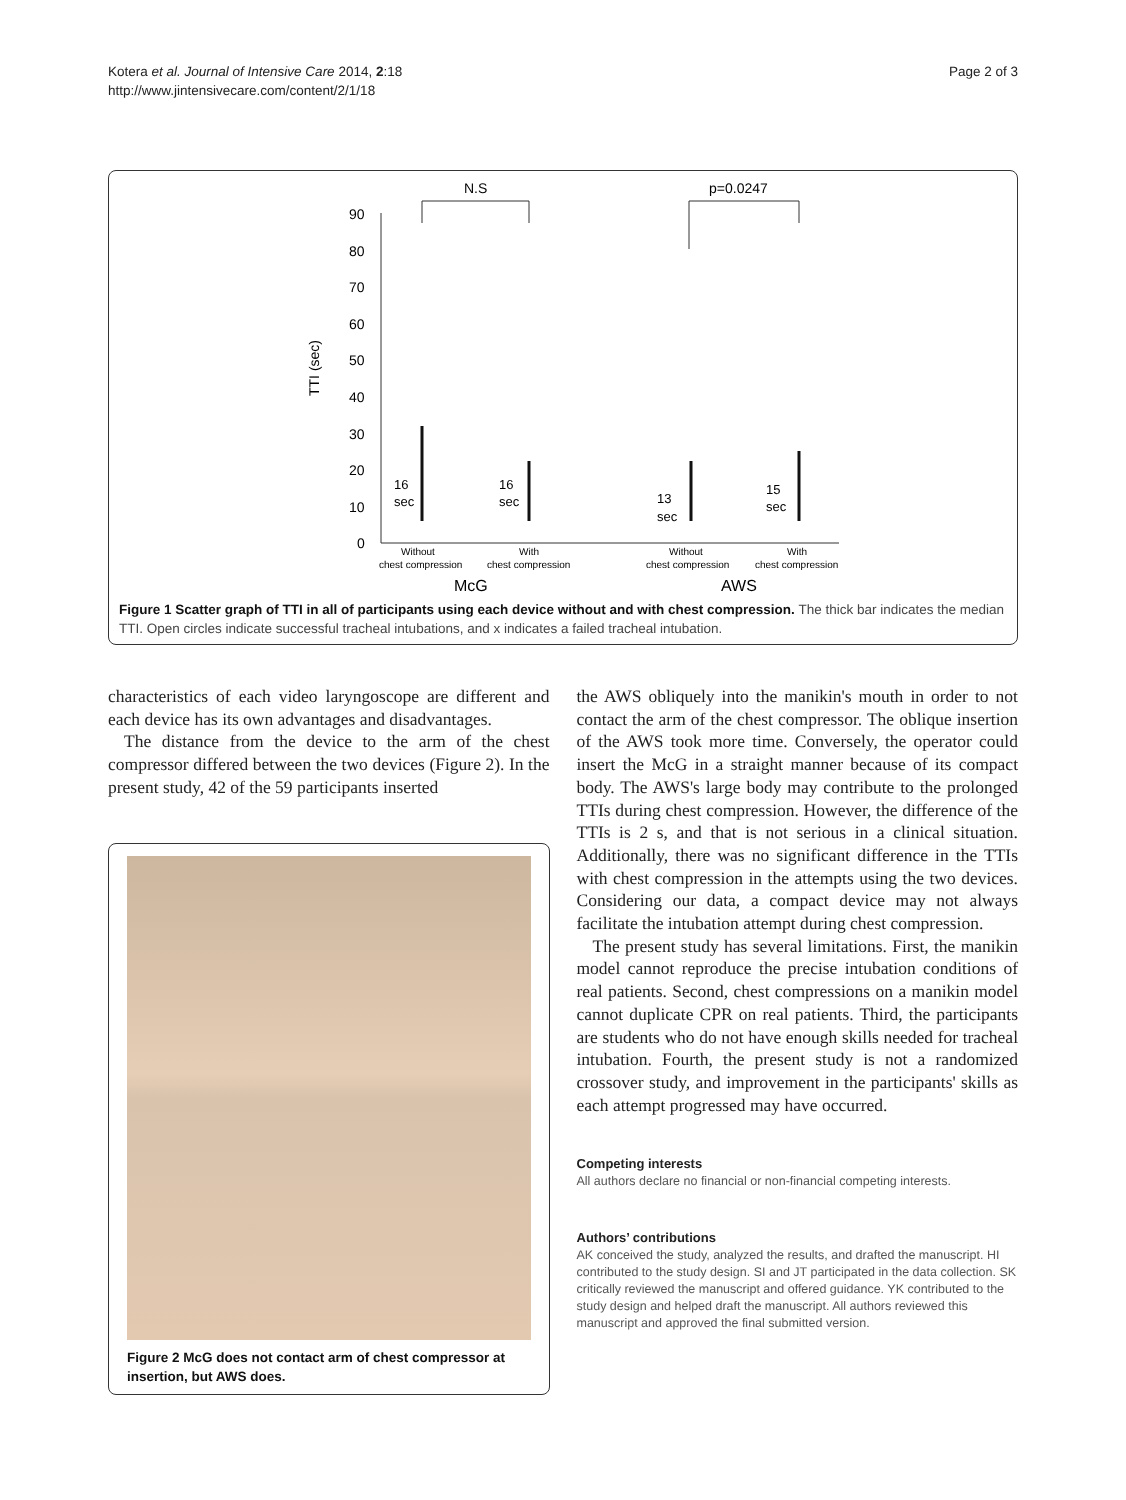Kotera et al. Journal of Intensive Care 2014, 2:18
http://www.jintensivecare.com/content/2/1/18
Page 2 of 3
N.S
p=0.0247
90
80
70
60
50
40
30
20
10
0
TTI (sec)
16
sec
16
sec
13
sec
15
sec
Without
chest compression
With
chest compression
Without
chest compression
With
chest compression
McG
AWS
Figure 1 Scatter graph of TTI in all of participants using each device without and with chest compression. The thick bar indicates the median TTI. Open circles indicate successful tracheal intubations, and x indicates a failed tracheal intubation.
characteristics of each video laryngoscope are different and each device has its own advantages and disadvantages.
The distance from the device to the arm of the chest compressor differed between the two devices (Figure 2). In the present study, 42 of the 59 participants inserted
Figure 2 McG does not contact arm of chest compressor at insertion, but AWS does.
the AWS obliquely into the manikin's mouth in order to not contact the arm of the chest compressor. The oblique insertion of the AWS took more time. Conversely, the operator could insert the McG in a straight manner because of its compact body. The AWS's large body may contribute to the prolonged TTIs during chest compression. However, the difference of the TTIs is 2 s, and that is not serious in a clinical situation. Additionally, there was no significant difference in the TTIs with chest compression in the attempts using the two devices. Considering our data, a compact device may not always facilitate the intubation attempt during chest compression.
The present study has several limitations. First, the manikin model cannot reproduce the precise intubation conditions of real patients. Second, chest compressions on a manikin model cannot duplicate CPR on real patients. Third, the participants are students who do not have enough skills needed for tracheal intubation. Fourth, the present study is not a randomized crossover study, and improvement in the participants' skills as each attempt progressed may have occurred.
Competing interests
All authors declare no financial or non-financial competing interests.
Authors’ contributions
AK conceived the study, analyzed the results, and drafted the manuscript. HI contributed to the study design. SI and JT participated in the data collection. SK critically reviewed the manuscript and offered guidance. YK contributed to the study design and helped draft the manuscript. All authors reviewed this manuscript and approved the final submitted version.